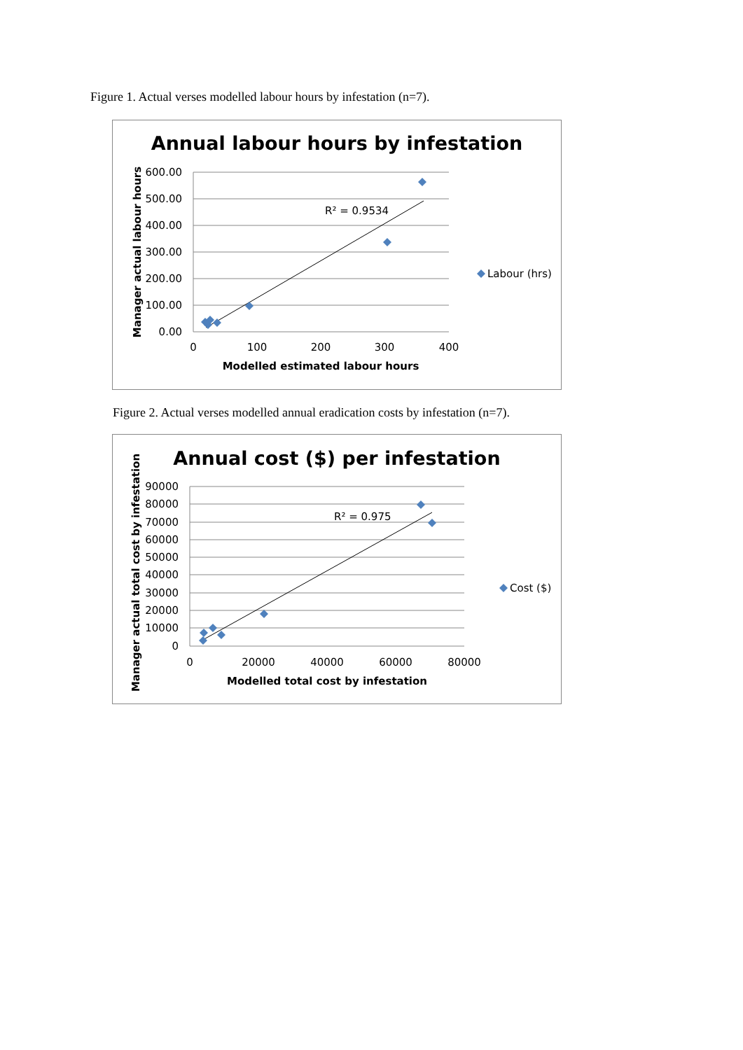Figure 1. Actual verses modelled labour hours by infestation (n=7).
Annual labour hours by infestation
600.00
500.00
400.00
300.00
200.00
100.00
0.00
0
100
200
300
400
Modelled estimated labour hours
Manager actual labour hours
R² = 0.9534
Labour (hrs)
Figure 2. Actual verses modelled annual eradication costs by infestation (n=7).
Annual cost ($) per infestation
90000
80000
70000
60000
50000
40000
30000
20000
10000
0
0
20000
40000
60000
80000
Modelled total cost by infestation
Manager actual total cost by infestation
R² = 0.975
Cost ($)